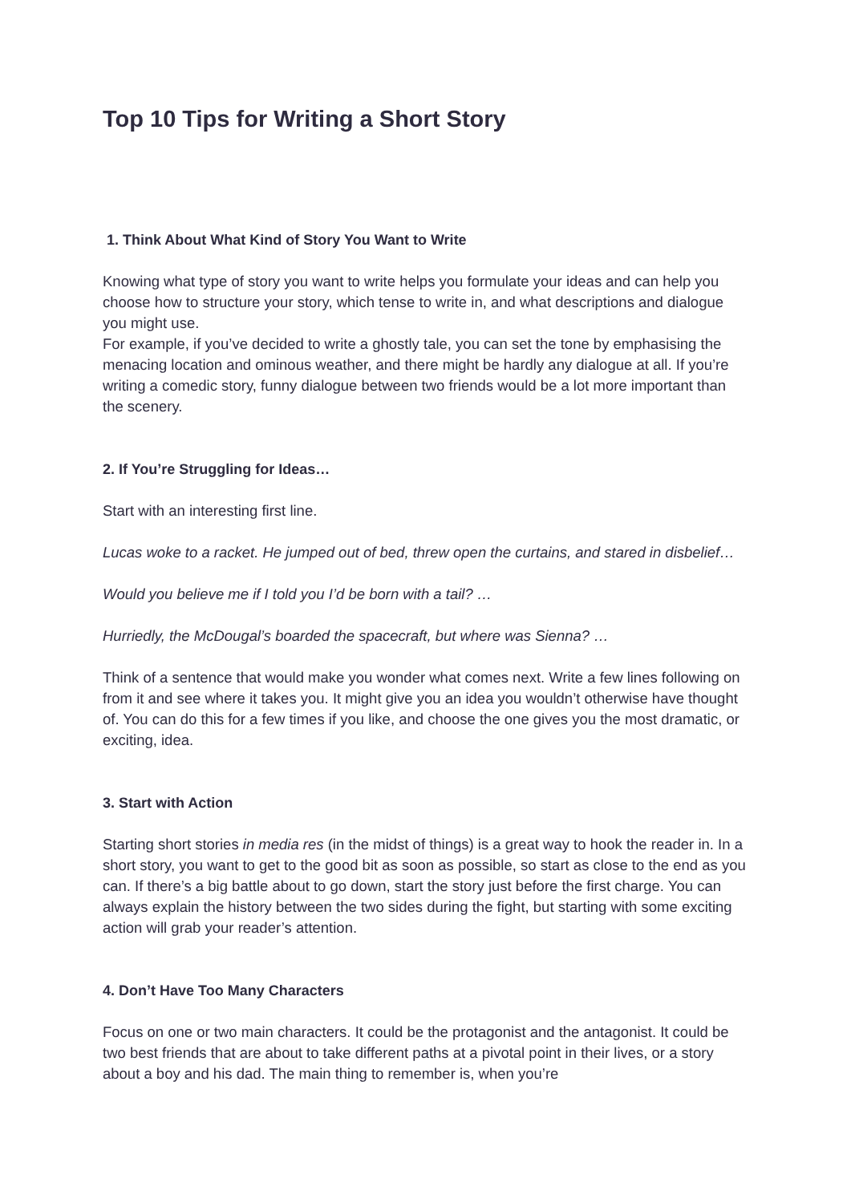Top 10 Tips for Writing a Short Story
1. Think About What Kind of Story You Want to Write
Knowing what type of story you want to write helps you formulate your ideas and can help you choose how to structure your story, which tense to write in, and what descriptions and dialogue you might use.
For example, if you’ve decided to write a ghostly tale, you can set the tone by emphasising the menacing location and ominous weather, and there might be hardly any dialogue at all. If you’re writing a comedic story, funny dialogue between two friends would be a lot more important than the scenery.
2. If You’re Struggling for Ideas…
Start with an interesting first line.
Lucas woke to a racket. He jumped out of bed, threw open the curtains, and stared in disbelief…
Would you believe me if I told you I’d be born with a tail? …
Hurriedly, the McDougal’s boarded the spacecraft, but where was Sienna? …
Think of a sentence that would make you wonder what comes next. Write a few lines following on from it and see where it takes you. It might give you an idea you wouldn’t otherwise have thought of. You can do this for a few times if you like, and choose the one gives you the most dramatic, or exciting, idea.
3. Start with Action
Starting short stories in media res (in the midst of things) is a great way to hook the reader in. In a short story, you want to get to the good bit as soon as possible, so start as close to the end as you can. If there’s a big battle about to go down, start the story just before the first charge. You can always explain the history between the two sides during the fight, but starting with some exciting action will grab your reader’s attention.
4. Don’t Have Too Many Characters
Focus on one or two main characters. It could be the protagonist and the antagonist. It could be two best friends that are about to take different paths at a pivotal point in their lives, or a story about a boy and his dad. The main thing to remember is, when you’re